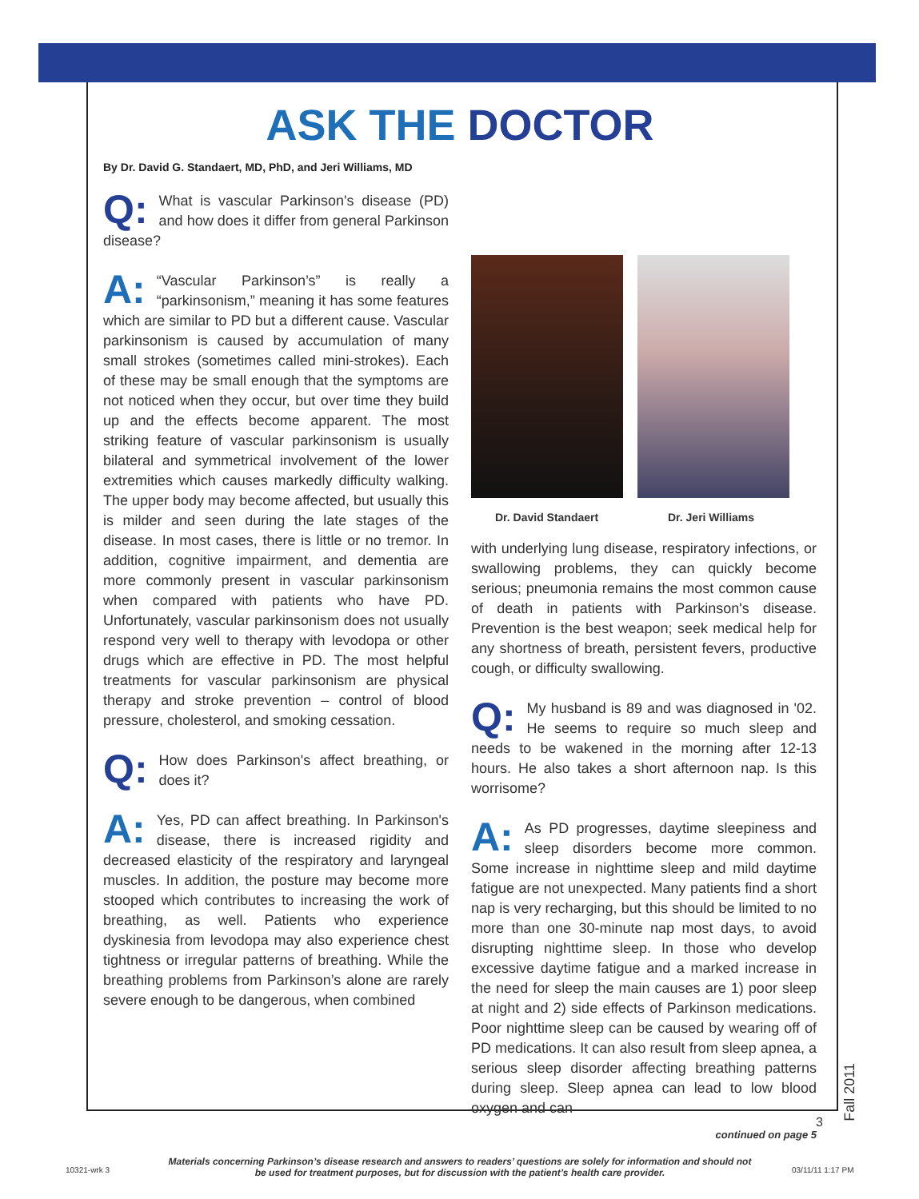ASK THE DOCTOR
By Dr. David G. Standaert, MD, PhD, and Jeri Williams, MD
Q: What is vascular Parkinson's disease (PD) and how does it differ from general Parkinson disease?
A: “Vascular Parkinson’s” is really a “parkinsonism,” meaning it has some features which are similar to PD but a different cause. Vascular parkinsonism is caused by accumulation of many small strokes (sometimes called mini-strokes). Each of these may be small enough that the symptoms are not noticed when they occur, but over time they build up and the effects become apparent. The most striking feature of vascular parkinsonism is usually bilateral and symmetrical involvement of the lower extremities which causes markedly difficulty walking. The upper body may become affected, but usually this is milder and seen during the late stages of the disease. In most cases, there is little or no tremor. In addition, cognitive impairment, and dementia are more commonly present in vascular parkinsonism when compared with patients who have PD. Unfortunately, vascular parkinsonism does not usually respond very well to therapy with levodopa or other drugs which are effective in PD. The most helpful treatments for vascular parkinsonism are physical therapy and stroke prevention – control of blood pressure, cholesterol, and smoking cessation.
Q: How does Parkinson's affect breathing, or does it?
A: Yes, PD can affect breathing. In Parkinson's disease, there is increased rigidity and decreased elasticity of the respiratory and laryngeal muscles. In addition, the posture may become more stooped which contributes to increasing the work of breathing, as well. Patients who experience dyskinesia from levodopa may also experience chest tightness or irregular patterns of breathing. While the breathing problems from Parkinson’s alone are rarely severe enough to be dangerous, when combined
Dr. David Standaert Dr. Jeri Williams
with underlying lung disease, respiratory infections, or swallowing problems, they can quickly become serious; pneumonia remains the most common cause of death in patients with Parkinson's disease. Prevention is the best weapon; seek medical help for any shortness of breath, persistent fevers, productive cough, or difficulty swallowing.
Q: My husband is 89 and was diagnosed in '02. He seems to require so much sleep and needs to be wakened in the morning after 12-13 hours. He also takes a short afternoon nap. Is this worrisome?
A: As PD progresses, daytime sleepiness and sleep disorders become more common. Some increase in nighttime sleep and mild daytime fatigue are not unexpected. Many patients find a short nap is very recharging, but this should be limited to no more than one 30-minute nap most days, to avoid disrupting nighttime sleep. In those who develop excessive daytime fatigue and a marked increase in the need for sleep the main causes are 1) poor sleep at night and 2) side effects of Parkinson medications. Poor nighttime sleep can be caused by wearing off of PD medications. It can also result from sleep apnea, a serious sleep disorder affecting breathing patterns during sleep. Sleep apnea can lead to low blood oxygen and can
continued on page 5
Materials concerning Parkinson’s disease research and answers to readers’ questions are solely for information and should not
be used for treatment purposes, but for discussion with the patient’s health care provider.
Fall 2011
3
10321-wrk 3 03/11/11 1:17 PM